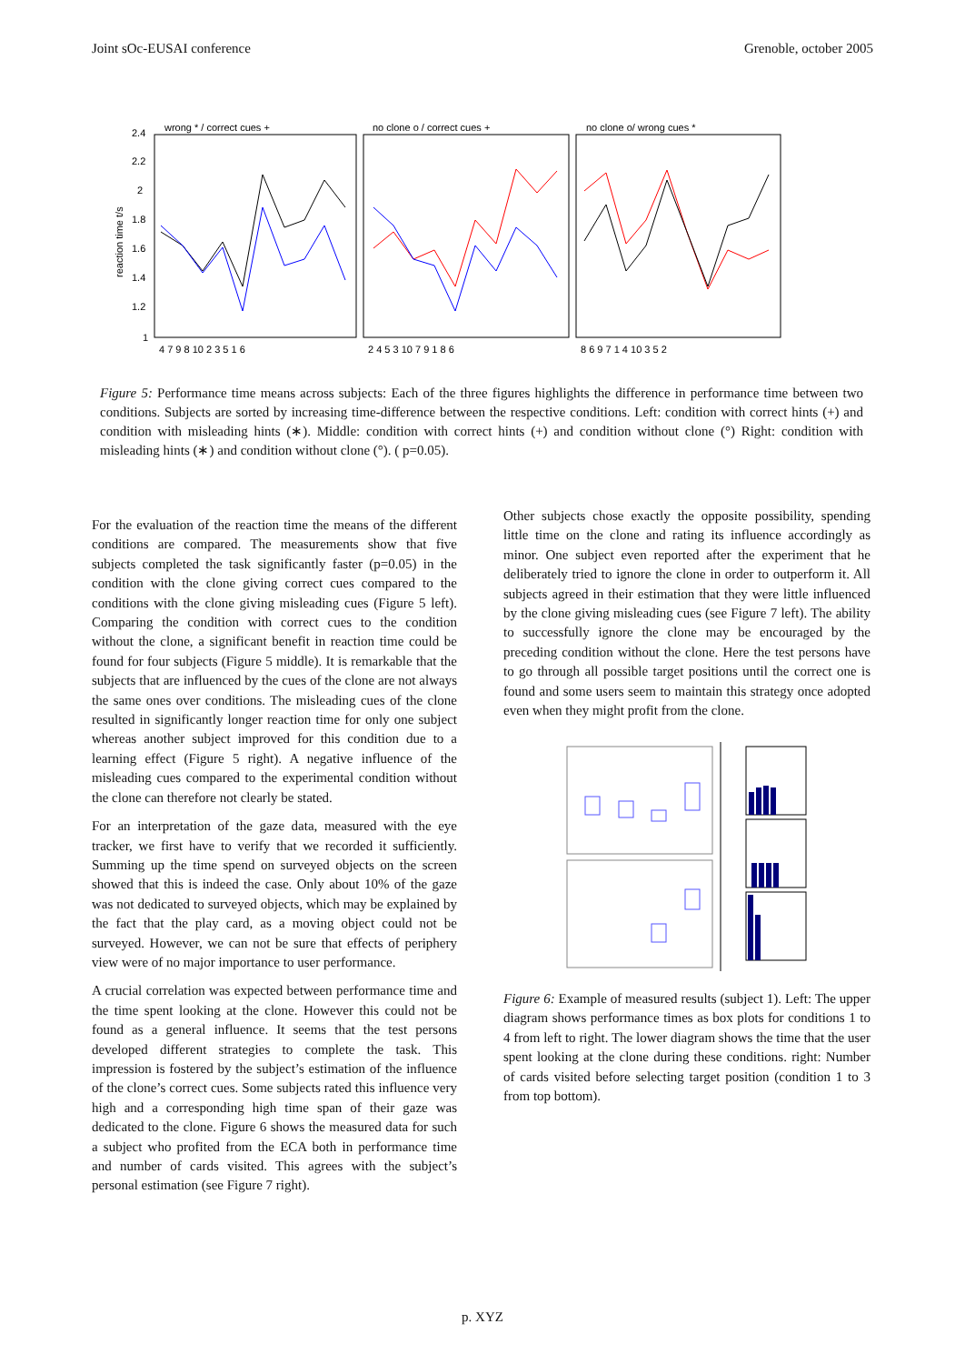Joint sOc-EUSAI conference Grenoble, october 2005
wrong * / correct cues +
no clone o / correct cues +
no clone o/ wrong cues *
reaction time t/s
2.4
2.2
2
1.8
1.6
1.4
1.2
1
4 7 9 8 10 2 3 5 1 6
2 4 5 3 10 7 9 1 8 6
8 6 9 7 1 4 10 3 5 2
Figure 5: Performance time means across subjects: Each of the three figures highlights the difference in performance time between two conditions. Subjects are sorted by increasing time-difference between the respective conditions. Left: condition with correct hints (+) and condition with misleading hints (∗). Middle: condition with correct hints (+) and condition without clone (°) Right: condition with misleading hints (∗) and condition without clone (°). ( p=0.05).
For the evaluation of the reaction time the means of the different conditions are compared. The measurements show that five subjects completed the task significantly faster (p=0.05) in the condition with the clone giving correct cues compared to the conditions with the clone giving misleading cues (Figure 5 left). Comparing the condition with correct cues to the condition without the clone, a significant benefit in reaction time could be found for four subjects (Figure 5 middle). It is remarkable that the subjects that are influenced by the cues of the clone are not always the same ones over conditions. The misleading cues of the clone resulted in significantly longer reaction time for only one subject whereas another subject improved for this condition due to a learning effect (Figure 5 right). A negative influence of the misleading cues compared to the experimental condition without the clone can therefore not clearly be stated.
For an interpretation of the gaze data, measured with the eye tracker, we first have to verify that we recorded it sufficiently. Summing up the time spend on surveyed objects on the screen showed that this is indeed the case. Only about 10% of the gaze was not dedicated to surveyed objects, which may be explained by the fact that the play card, as a moving object could not be surveyed. However, we can not be sure that effects of periphery view were of no major importance to user performance.
A crucial correlation was expected between performance time and the time spent looking at the clone. However this could not be found as a general influence. It seems that the test persons developed different strategies to complete the task. This impression is fostered by the subject’s estimation of the influence of the clone’s correct cues. Some subjects rated this influence very high and a corresponding high time span of their gaze was dedicated to the clone. Figure 6 shows the measured data for such a subject who profited from the ECA both in performance time and number of cards visited. This agrees with the subject’s personal estimation (see Figure 7 right).
Other subjects chose exactly the opposite possibility, spending little time on the clone and rating its influence accordingly as minor. One subject even reported after the experiment that he deliberately tried to ignore the clone in order to outperform it. All subjects agreed in their estimation that they were little influenced by the clone giving misleading cues (see Figure 7 left). The ability to successfully ignore the clone may be encouraged by the preceding condition without the clone. Here the test persons have to go through all possible target positions until the correct one is found and some users seem to maintain this strategy once adopted even when they might profit from the clone.
Figure 6: Example of measured results (subject 1). Left: The upper diagram shows performance times as box plots for conditions 1 to 4 from left to right. The lower diagram shows the time that the user spent looking at the clone during these conditions. right: Number of cards visited before selecting target position (condition 1 to 3 from top bottom).
p. XYZ